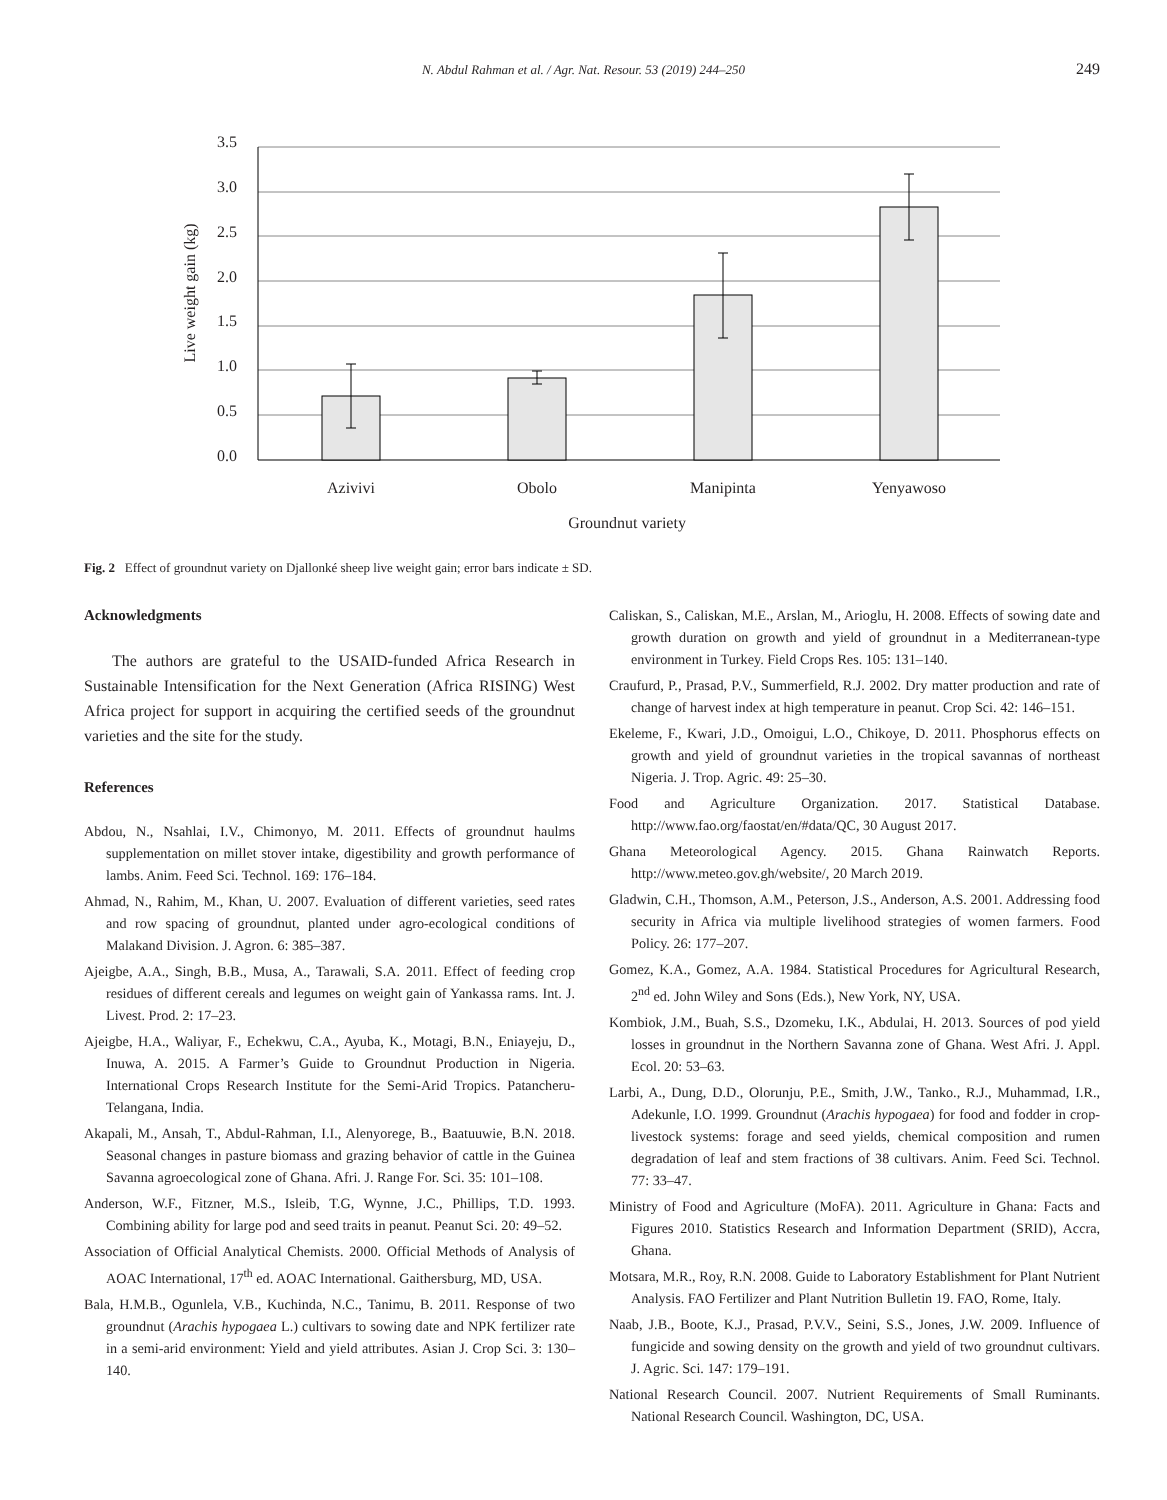N. Abdul Rahman et al. / Agr. Nat. Resour. 53 (2019) 244–250
249
3.5
3.0
2.5
2.0
1.5
1.0
0.5
0.0
Azivivi
Obolo
Manipinta
Yenyawoso
Groundnut variety
Live weight gain (kg)
Fig. 2 Effect of groundnut variety on Djallonké sheep live weight gain; error bars indicate ± SD.
Acknowledgments
The authors are grateful to the USAID-funded Africa Research in Sustainable Intensification for the Next Generation (Africa RISING) West Africa project for support in acquiring the certified seeds of the groundnut varieties and the site for the study.
References
Abdou, N., Nsahlai, I.V., Chimonyo, M. 2011. Effects of groundnut haulms supplementation on millet stover intake, digestibility and growth performance of lambs. Anim. Feed Sci. Technol. 169: 176–184.
Ahmad, N., Rahim, M., Khan, U. 2007. Evaluation of different varieties, seed rates and row spacing of groundnut, planted under agro-ecological conditions of Malakand Division. J. Agron. 6: 385–387.
Ajeigbe, A.A., Singh, B.B., Musa, A., Tarawali, S.A. 2011. Effect of feeding crop residues of different cereals and legumes on weight gain of Yankassa rams. Int. J. Livest. Prod. 2: 17–23.
Ajeigbe, H.A., Waliyar, F., Echekwu, C.A., Ayuba, K., Motagi, B.N., Eniayeju, D., Inuwa, A. 2015. A Farmer’s Guide to Groundnut Production in Nigeria. International Crops Research Institute for the Semi-Arid Tropics. Patancheru-Telangana, India.
Akapali, M., Ansah, T., Abdul-Rahman, I.I., Alenyorege, B., Baatuuwie, B.N. 2018. Seasonal changes in pasture biomass and grazing behavior of cattle in the Guinea Savanna agroecological zone of Ghana. Afri. J. Range For. Sci. 35: 101–108.
Anderson, W.F., Fitzner, M.S., Isleib, T.G, Wynne, J.C., Phillips, T.D. 1993. Combining ability for large pod and seed traits in peanut. Peanut Sci. 20: 49–52.
Association of Official Analytical Chemists. 2000. Official Methods of Analysis of AOAC International, 17<sup>th</sup> ed. AOAC International. Gaithersburg, MD, USA.
Bala, H.M.B., Ogunlela, V.B., Kuchinda, N.C., Tanimu, B. 2011. Response of two groundnut (Arachis hypogaea L.) cultivars to sowing date and NPK fertilizer rate in a semi-arid environment: Yield and yield attributes. Asian J. Crop Sci. 3: 130–140.
Caliskan, S., Caliskan, M.E., Arslan, M., Arioglu, H. 2008. Effects of sowing date and growth duration on growth and yield of groundnut in a Mediterranean-type environment in Turkey. Field Crops Res. 105: 131–140.
Craufurd, P., Prasad, P.V., Summerfield, R.J. 2002. Dry matter production and rate of change of harvest index at high temperature in peanut. Crop Sci. 42: 146–151.
Ekeleme, F., Kwari, J.D., Omoigui, L.O., Chikoye, D. 2011. Phosphorus effects on growth and yield of groundnut varieties in the tropical savannas of northeast Nigeria. J. Trop. Agric. 49: 25–30.
Food and Agriculture Organization. 2017. Statistical Database. http://www.fao.org/faostat/en/#data/QC, 30 August 2017.
Ghana Meteorological Agency. 2015. Ghana Rainwatch Reports. http://www.meteo.gov.gh/website/, 20 March 2019.
Gladwin, C.H., Thomson, A.M., Peterson, J.S., Anderson, A.S. 2001. Addressing food security in Africa via multiple livelihood strategies of women farmers. Food Policy. 26: 177–207.
Gomez, K.A., Gomez, A.A. 1984. Statistical Procedures for Agricultural Research, 2<sup>nd</sup> ed. John Wiley and Sons (Eds.), New York, NY, USA.
Kombiok, J.M., Buah, S.S., Dzomeku, I.K., Abdulai, H. 2013. Sources of pod yield losses in groundnut in the Northern Savanna zone of Ghana. West Afri. J. Appl. Ecol. 20: 53–63.
Larbi, A., Dung, D.D., Olorunju, P.E., Smith, J.W., Tanko., R.J., Muhammad, I.R., Adekunle, I.O. 1999. Groundnut (Arachis hypogaea) for food and fodder in crop-livestock systems: forage and seed yields, chemical composition and rumen degradation of leaf and stem fractions of 38 cultivars. Anim. Feed Sci. Technol. 77: 33–47.
Ministry of Food and Agriculture (MoFA). 2011. Agriculture in Ghana: Facts and Figures 2010. Statistics Research and Information Department (SRID), Accra, Ghana.
Motsara, M.R., Roy, R.N. 2008. Guide to Laboratory Establishment for Plant Nutrient Analysis. FAO Fertilizer and Plant Nutrition Bulletin 19. FAO, Rome, Italy.
Naab, J.B., Boote, K.J., Prasad, P.V.V., Seini, S.S., Jones, J.W. 2009. Influence of fungicide and sowing density on the growth and yield of two groundnut cultivars. J. Agric. Sci. 147: 179–191.
National Research Council. 2007. Nutrient Requirements of Small Ruminants. National Research Council. Washington, DC, USA.